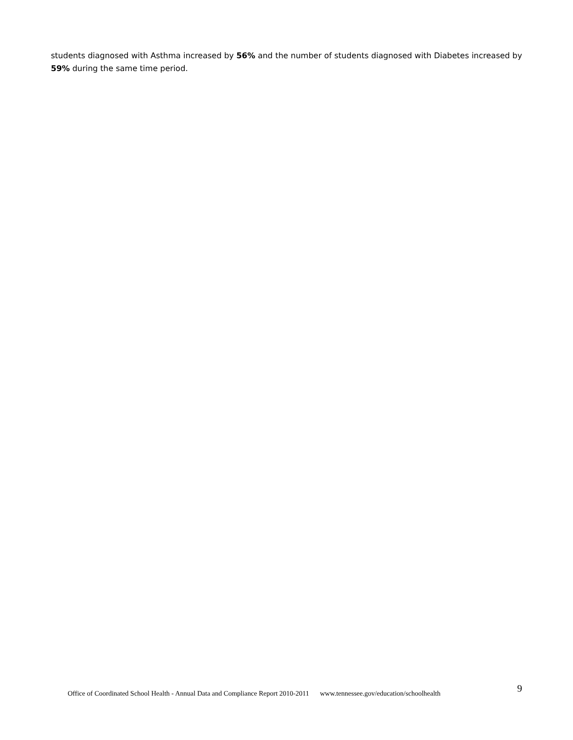students diagnosed with Asthma increased by 56% and the number of students diagnosed with Diabetes increased by 59% during the same time period.
Office of Coordinated School Health - Annual Data and Compliance Report 2010-2011 www.tennessee.gov/education/schoolhealth 9